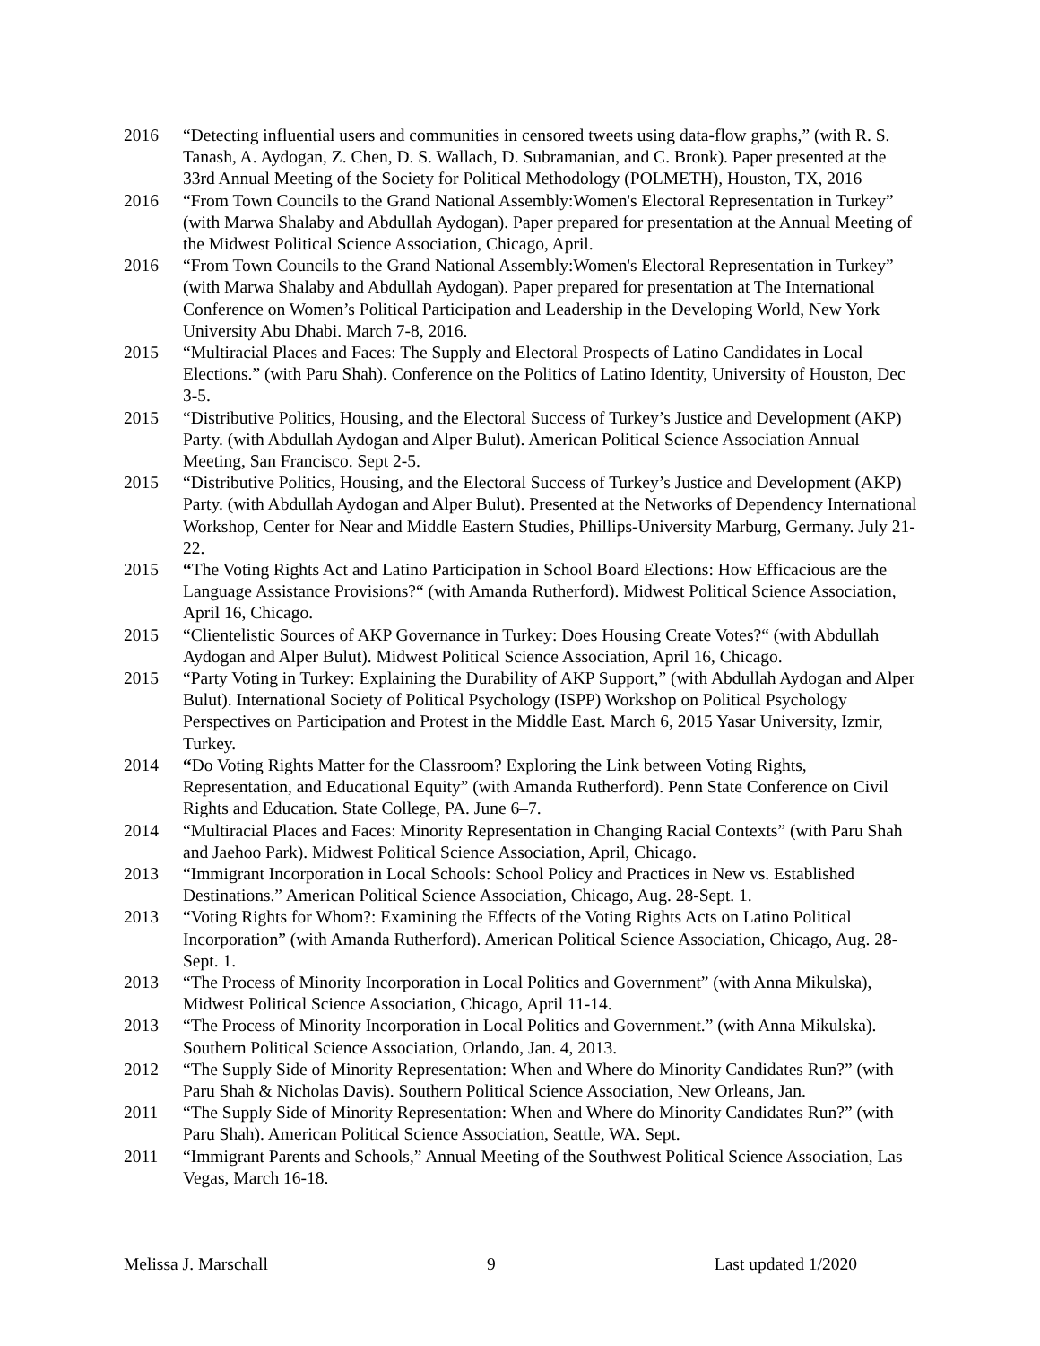2016 “Detecting influential users and communities in censored tweets using data-flow graphs,” (with R. S. Tanash, A. Aydogan, Z. Chen, D. S. Wallach, D. Subramanian, and C. Bronk). Paper presented at the 33rd Annual Meeting of the Society for Political Methodology (POLMETH), Houston, TX, 2016
2016 “From Town Councils to the Grand National Assembly:Women's Electoral Representation in Turkey” (with Marwa Shalaby and Abdullah Aydogan). Paper prepared for presentation at the Annual Meeting of the Midwest Political Science Association, Chicago, April.
2016 “From Town Councils to the Grand National Assembly:Women's Electoral Representation in Turkey” (with Marwa Shalaby and Abdullah Aydogan). Paper prepared for presentation at The International Conference on Women’s Political Participation and Leadership in the Developing World, New York University Abu Dhabi. March 7-8, 2016.
2015 “Multiracial Places and Faces: The Supply and Electoral Prospects of Latino Candidates in Local Elections.” (with Paru Shah). Conference on the Politics of Latino Identity, University of Houston, Dec 3-5.
2015 “Distributive Politics, Housing, and the Electoral Success of Turkey’s Justice and Development (AKP) Party. (with Abdullah Aydogan and Alper Bulut). American Political Science Association Annual Meeting, San Francisco. Sept 2-5.
2015 “Distributive Politics, Housing, and the Electoral Success of Turkey’s Justice and Development (AKP) Party. (with Abdullah Aydogan and Alper Bulut). Presented at the Networks of Dependency International Workshop, Center for Near and Middle Eastern Studies, Phillips-University Marburg, Germany. July 21-22.
2015 “The Voting Rights Act and Latino Participation in School Board Elections: How Efficacious are the Language Assistance Provisions?“ (with Amanda Rutherford). Midwest Political Science Association, April 16, Chicago.
2015 “Clientelistic Sources of AKP Governance in Turkey: Does Housing Create Votes?“ (with Abdullah Aydogan and Alper Bulut). Midwest Political Science Association, April 16, Chicago.
2015 “Party Voting in Turkey: Explaining the Durability of AKP Support,” (with Abdullah Aydogan and Alper Bulut). International Society of Political Psychology (ISPP) Workshop on Political Psychology Perspectives on Participation and Protest in the Middle East. March 6, 2015 Yasar University, Izmir, Turkey.
2014 “Do Voting Rights Matter for the Classroom? Exploring the Link between Voting Rights, Representation, and Educational Equity” (with Amanda Rutherford). Penn State Conference on Civil Rights and Education. State College, PA. June 6–7.
2014 “Multiracial Places and Faces: Minority Representation in Changing Racial Contexts” (with Paru Shah and Jaehoo Park). Midwest Political Science Association, April, Chicago.
2013 “Immigrant Incorporation in Local Schools: School Policy and Practices in New vs. Established Destinations.” American Political Science Association, Chicago, Aug. 28-Sept. 1.
2013 “Voting Rights for Whom?: Examining the Effects of the Voting Rights Acts on Latino Political Incorporation” (with Amanda Rutherford). American Political Science Association, Chicago, Aug. 28-Sept. 1.
2013 “The Process of Minority Incorporation in Local Politics and Government” (with Anna Mikulska), Midwest Political Science Association, Chicago, April 11-14.
2013 “The Process of Minority Incorporation in Local Politics and Government.” (with Anna Mikulska). Southern Political Science Association, Orlando, Jan. 4, 2013.
2012 “The Supply Side of Minority Representation: When and Where do Minority Candidates Run?” (with Paru Shah & Nicholas Davis). Southern Political Science Association, New Orleans, Jan.
2011 “The Supply Side of Minority Representation: When and Where do Minority Candidates Run?” (with Paru Shah). American Political Science Association, Seattle, WA. Sept.
2011 “Immigrant Parents and Schools,” Annual Meeting of the Southwest Political Science Association, Las Vegas, March 16-18.
Melissa J. Marschall 9 Last updated 1/2020